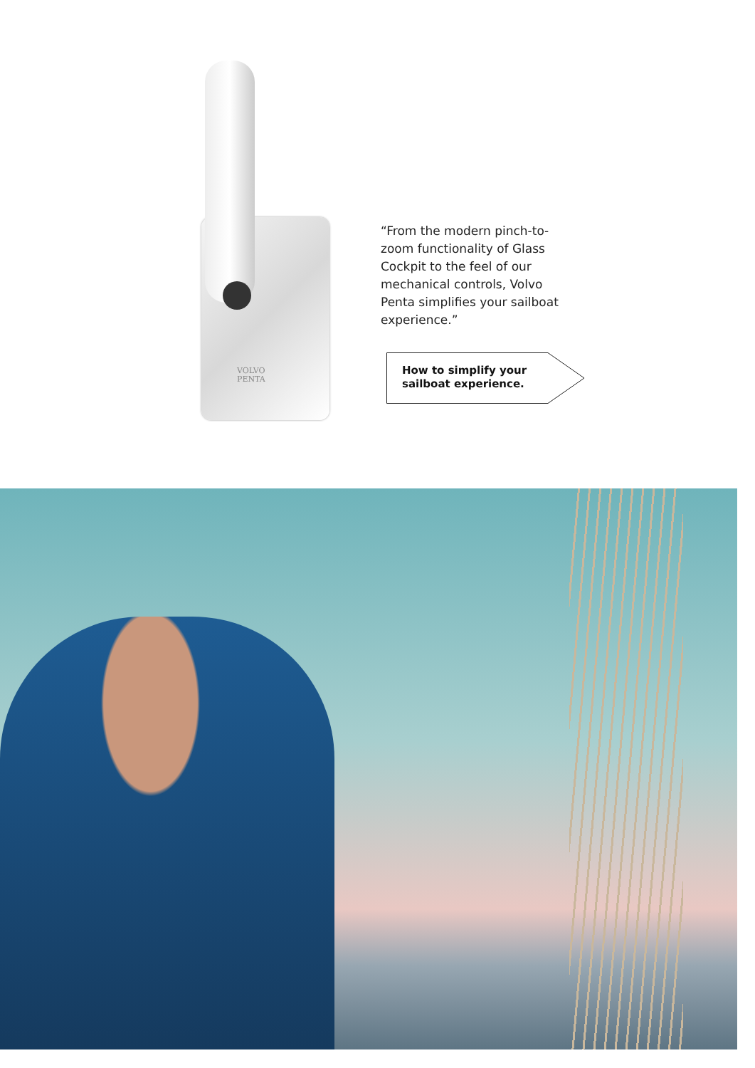VOLVO
PENTA
“From the modern pinch-to-zoom functionality of Glass Cockpit to the feel of our mechanical controls, Volvo Penta simplifies your sailboat experience.”
How to simplify your
sailboat experience.